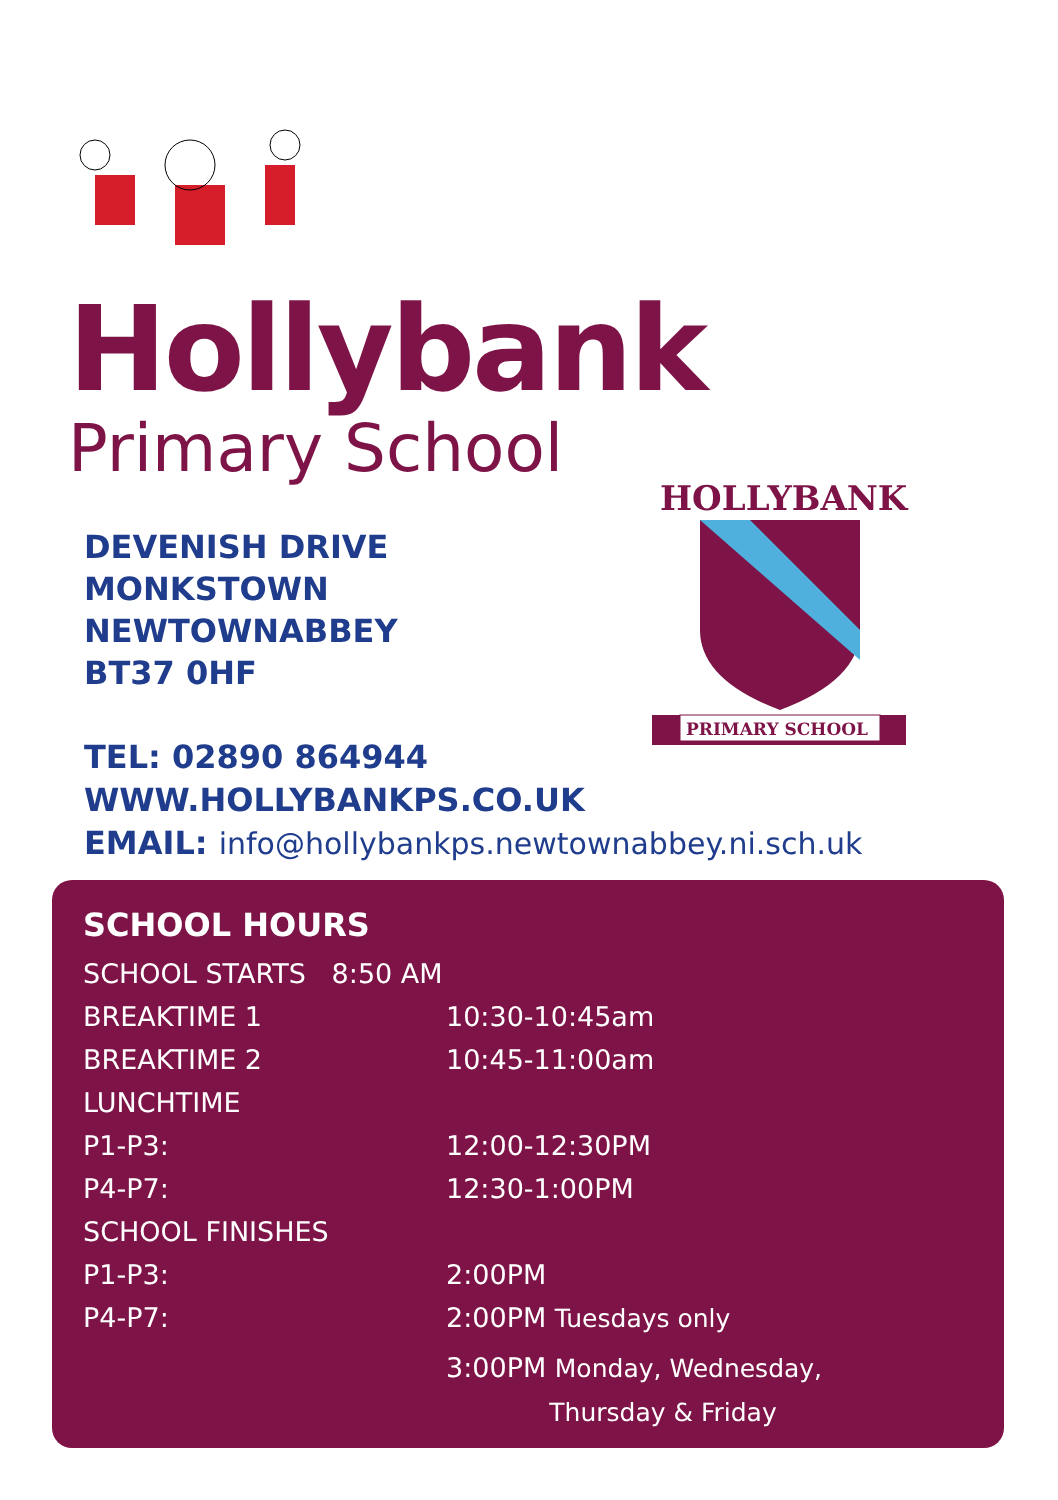Hollybank
Primary School
DEVENISH DRIVE
MONKSTOWN
NEWTOWNABBEY
BT37 0HF
HOLLYBANK
PRIMARY SCHOOL
TEL: 02890 864944
WWW.HOLLYBANKPS.CO.UK
EMAIL: info@hollybankps.newtownabbey.ni.sch.uk
SCHOOL HOURS
SCHOOL STARTS 8:50 AM
BREAKTIME 1 10:30-10:45am
BREAKTIME 2 10:45-11:00am
LUNCHTIME
P1-P3: 12:00-12:30PM
P4-P7: 12:30-1:00PM
SCHOOL FINISHES
P1-P3: 2:00PM
P4-P7: 2:00PM Tuesdays only
3:00PM Monday, Wednesday,
Thursday & Friday